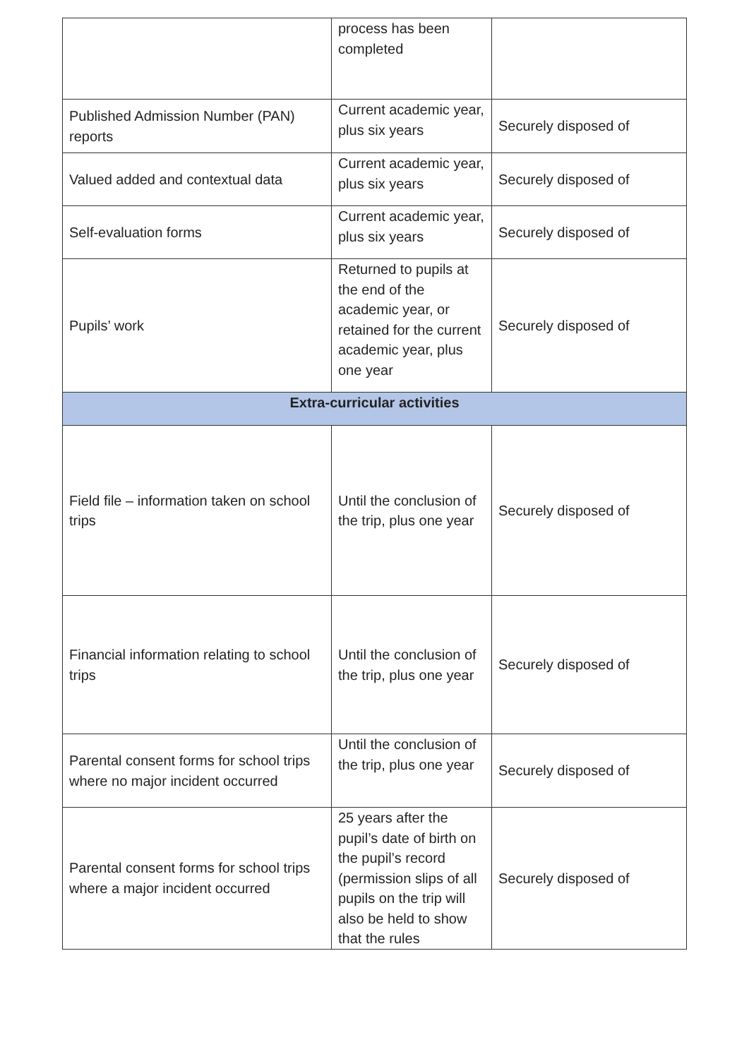| | process has been completed | |
| Published Admission Number (PAN) reports | Current academic year, plus six years | Securely disposed of |
| Valued added and contextual data | Current academic year, plus six years | Securely disposed of |
| Self-evaluation forms | Current academic year, plus six years | Securely disposed of |
| Pupils’ work | Returned to pupils at the end of the academic year, or retained for the current academic year, plus one year | Securely disposed of |
| Extra-curricular activities | | |
| Field file – information taken on school trips | Until the conclusion of the trip, plus one year | Securely disposed of |
| Financial information relating to school trips | Until the conclusion of the trip, plus one year | Securely disposed of |
| Parental consent forms for school trips where no major incident occurred | Until the conclusion of the trip, plus one year | Securely disposed of |
| Parental consent forms for school trips where a major incident occurred | 25 years after the pupil’s date of birth on the pupil’s record (permission slips of all pupils on the trip will also be held to show that the rules | Securely disposed of |